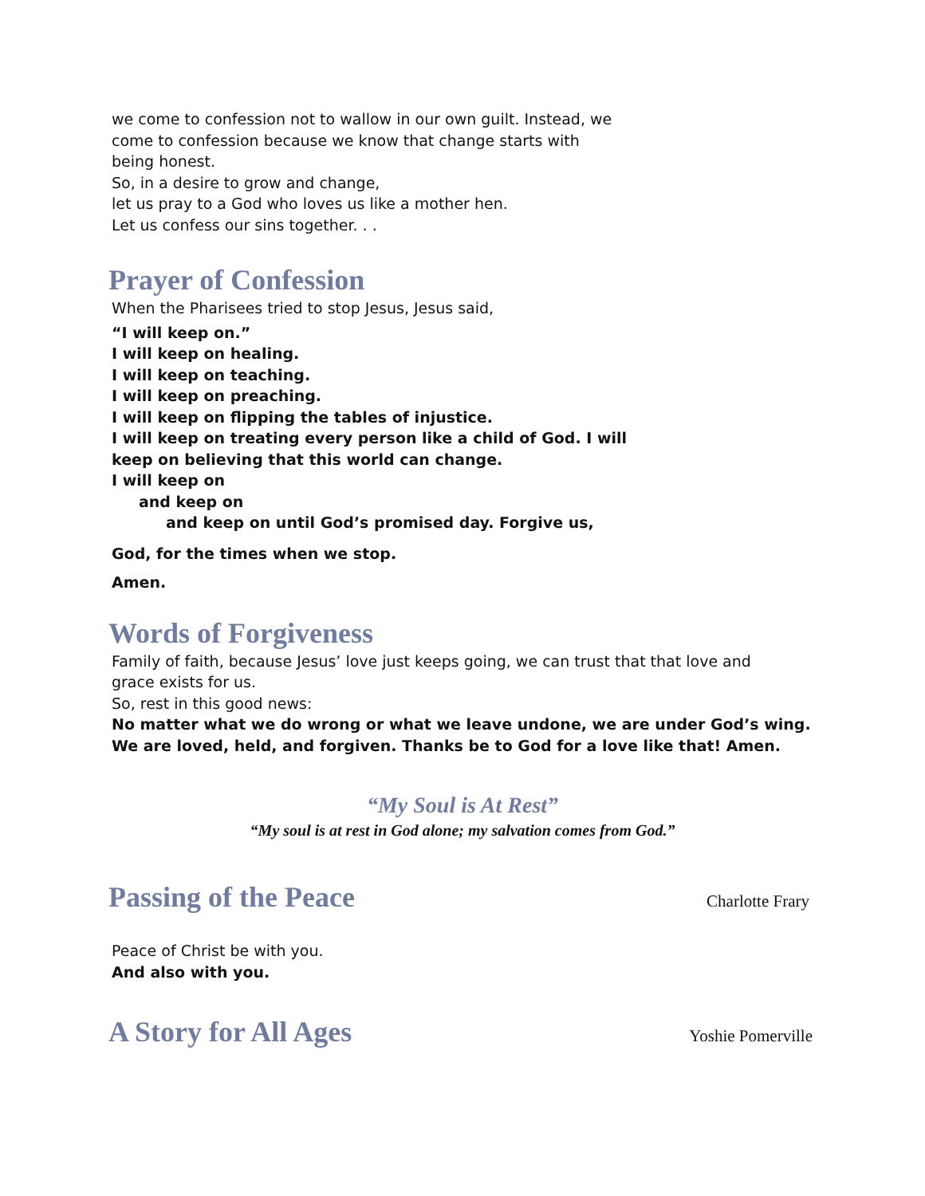we come to confession not to wallow in our own guilt. Instead, we
come to confession because we know that change starts with
being honest.
So, in a desire to grow and change,
let us pray to a God who loves us like a mother hen.
Let us confess our sins together. . .
Prayer of Confession
When the Pharisees tried to stop Jesus, Jesus said,
“I will keep on.”
I will keep on healing.
I will keep on teaching.
I will keep on preaching.
I will keep on flipping the tables of injustice.
I will keep on treating every person like a child of God. I will
keep on believing that this world can change.
I will keep on
and keep on
and keep on until God’s promised day. Forgive us,
God, for the times when we stop.
Amen.
Words of Forgiveness
Family of faith, because Jesus’ love just keeps going, we can trust that that love and
grace exists for us.
So, rest in this good news:
No matter what we do wrong or what we leave undone, we are under God’s wing.
We are loved, held, and forgiven. Thanks be to God for a love like that! Amen.
“My Soul is At Rest”
“My soul is at rest in God alone; my salvation comes from God.”
Passing of the Peace
Charlotte Frary
Peace of Christ be with you.
And also with you.
A Story for All Ages
Yoshie Pomerville